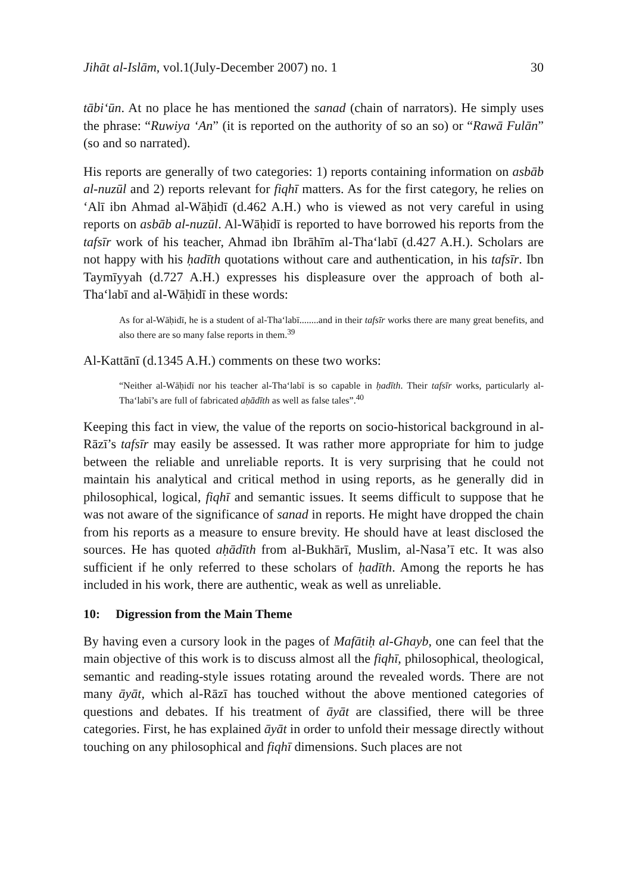Jihāt al-Islām, vol.1(July-December 2007) no. 1 30
tābi‘ūn. At no place he has mentioned the sanad (chain of narrators). He simply uses the phrase: “Ruwiya ‘An” (it is reported on the authority of so an so) or “Rawā Fulān” (so and so narrated).
His reports are generally of two categories: 1) reports containing information on asbāb al-nuzūl and 2) reports relevant for fiqhī matters. As for the first category, he relies on ‘Alī ibn Ahmad al-Wāḥidī (d.462 A.H.) who is viewed as not very careful in using reports on asbāb al-nuzūl. Al-Wāḥidī is reported to have borrowed his reports from the tafsīr work of his teacher, Ahmad ibn Ibrāhīm al-Tha‘labī (d.427 A.H.). Scholars are not happy with his ḥadīth quotations without care and authentication, in his tafsīr. Ibn Taymīyyah (d.727 A.H.) expresses his displeasure over the approach of both al-Tha‘labī and al-Wāḥidī in these words:
As for al-Wāḥidī, he is a student of al-Tha‘labī........and in their tafsīr works there are many great benefits, and also there are so many false reports in them.<sup>39</sup>
Al-Kattānī (d.1345 A.H.) comments on these two works:
“Neither al-Wāḥidī nor his teacher al-Tha‘labī is so capable in ḥadīth. Their tafsīr works, particularly al-Tha‘labī’s are full of fabricated aḥādīth as well as false tales”.<sup>40</sup>
Keeping this fact in view, the value of the reports on socio-historical background in al-Rāzī’s tafsīr may easily be assessed. It was rather more appropriate for him to judge between the reliable and unreliable reports. It is very surprising that he could not maintain his analytical and critical method in using reports, as he generally did in philosophical, logical, fiqhī and semantic issues. It seems difficult to suppose that he was not aware of the significance of sanad in reports. He might have dropped the chain from his reports as a measure to ensure brevity. He should have at least disclosed the sources. He has quoted aḥādīth from al-Bukhārī, Muslim, al-Nasa’ī etc. It was also sufficient if he only referred to these scholars of ḥadīth. Among the reports he has included in his work, there are authentic, weak as well as unreliable.
10: Digression from the Main Theme
By having even a cursory look in the pages of Mafātiḥ al-Ghayb, one can feel that the main objective of this work is to discuss almost all the fiqhī, philosophical, theological, semantic and reading-style issues rotating around the revealed words. There are not many āyāt, which al-Rāzī has touched without the above mentioned categories of questions and debates. If his treatment of āyāt are classified, there will be three categories. First, he has explained āyāt in order to unfold their message directly without touching on any philosophical and fiqhī dimensions. Such places are not